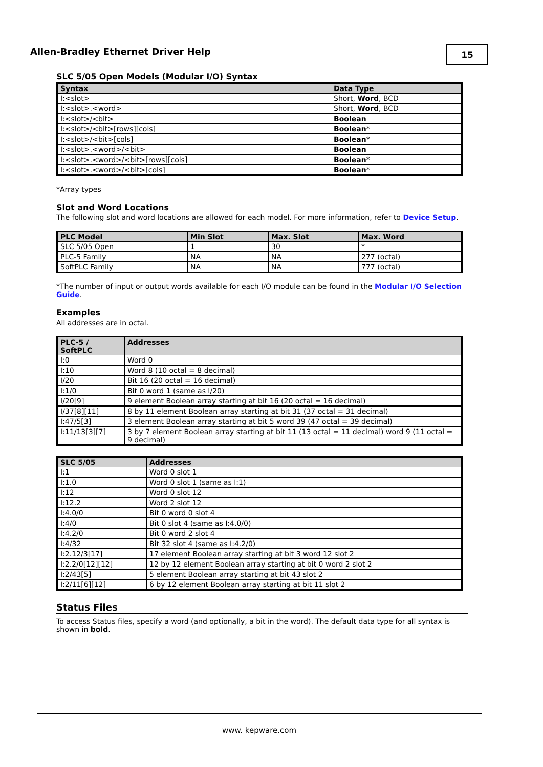Allen-Bradley Ethernet Driver Help
15
SLC 5/05 Open Models (Modular I/O) Syntax
| Syntax | Data Type |
| --- | --- |
| I:<slot> | Short, Word , BCD |
| I:<slot>.<word> | Short, Word , BCD |
| I:<slot>/<bit> | Boolean |
| I:<slot>/<bit>[rows][cols] | Boolean * |
| I:<slot>/<bit>[cols] | Boolean * |
| I:<slot>.<word>/<bit> | Boolean |
| I:<slot>.<word>/<bit>[rows][cols] | Boolean * |
| I:<slot>.<word>/<bit>[cols] | Boolean * |
*Array types
Slot and Word Locations
The following slot and word locations are allowed for each model. For more information, refer to Device Setup.
| PLC Model | Min Slot | Max. Slot | Max. Word |
| --- | --- | --- | --- |
| SLC 5/05 Open | 1 | 30 | * |
| PLC-5 Family | NA | NA | 277 (octal) |
| SoftPLC Family | NA | NA | 777 (octal) |
*The number of input or output words available for each I/O module can be found in the Modular I/O Selection Guide.
Examples
All addresses are in octal.
| PLC-5 / SoftPLC | Addresses |
| --- | --- |
| I:0 | Word 0 |
| I:10 | Word 8 (10 octal = 8 decimal) |
| I/20 | Bit 16 (20 octal = 16 decimal) |
| I:1/0 | Bit 0 word 1 (same as I/20) |
| I/20[9] | 9 element Boolean array starting at bit 16 (20 octal = 16 decimal) |
| I/37[8][11] | 8 by 11 element Boolean array starting at bit 31 (37 octal = 31 decimal) |
| I:47/5[3] | 3 element Boolean array starting at bit 5 word 39 (47 octal = 39 decimal) |
| I:11/13[3][7] | 3 by 7 element Boolean array starting at bit 11 (13 octal = 11 decimal) word 9 (11 octal = 9 decimal) |
| SLC 5/05 | Addresses |
| --- | --- |
| I:1 | Word 0 slot 1 |
| I:1.0 | Word 0 slot 1 (same as I:1) |
| I:12 | Word 0 slot 12 |
| I:12.2 | Word 2 slot 12 |
| I:4.0/0 | Bit 0 word 0 slot 4 |
| I:4/0 | Bit 0 slot 4 (same as I:4.0/0) |
| I:4.2/0 | Bit 0 word 2 slot 4 |
| I:4/32 | Bit 32 slot 4 (same as I:4.2/0) |
| I:2.12/3[17] | 17 element Boolean array starting at bit 3 word 12 slot 2 |
| I:2.2/0[12][12] | 12 by 12 element Boolean array starting at bit 0 word 2 slot 2 |
| I:2/43[5] | 5 element Boolean array starting at bit 43 slot 2 |
| I:2/11[6][12] | 6 by 12 element Boolean array starting at bit 11 slot 2 |
Status Files
To access Status files, specify a word (and optionally, a bit in the word). The default data type for all syntax is shown in bold.
www. kepware.com